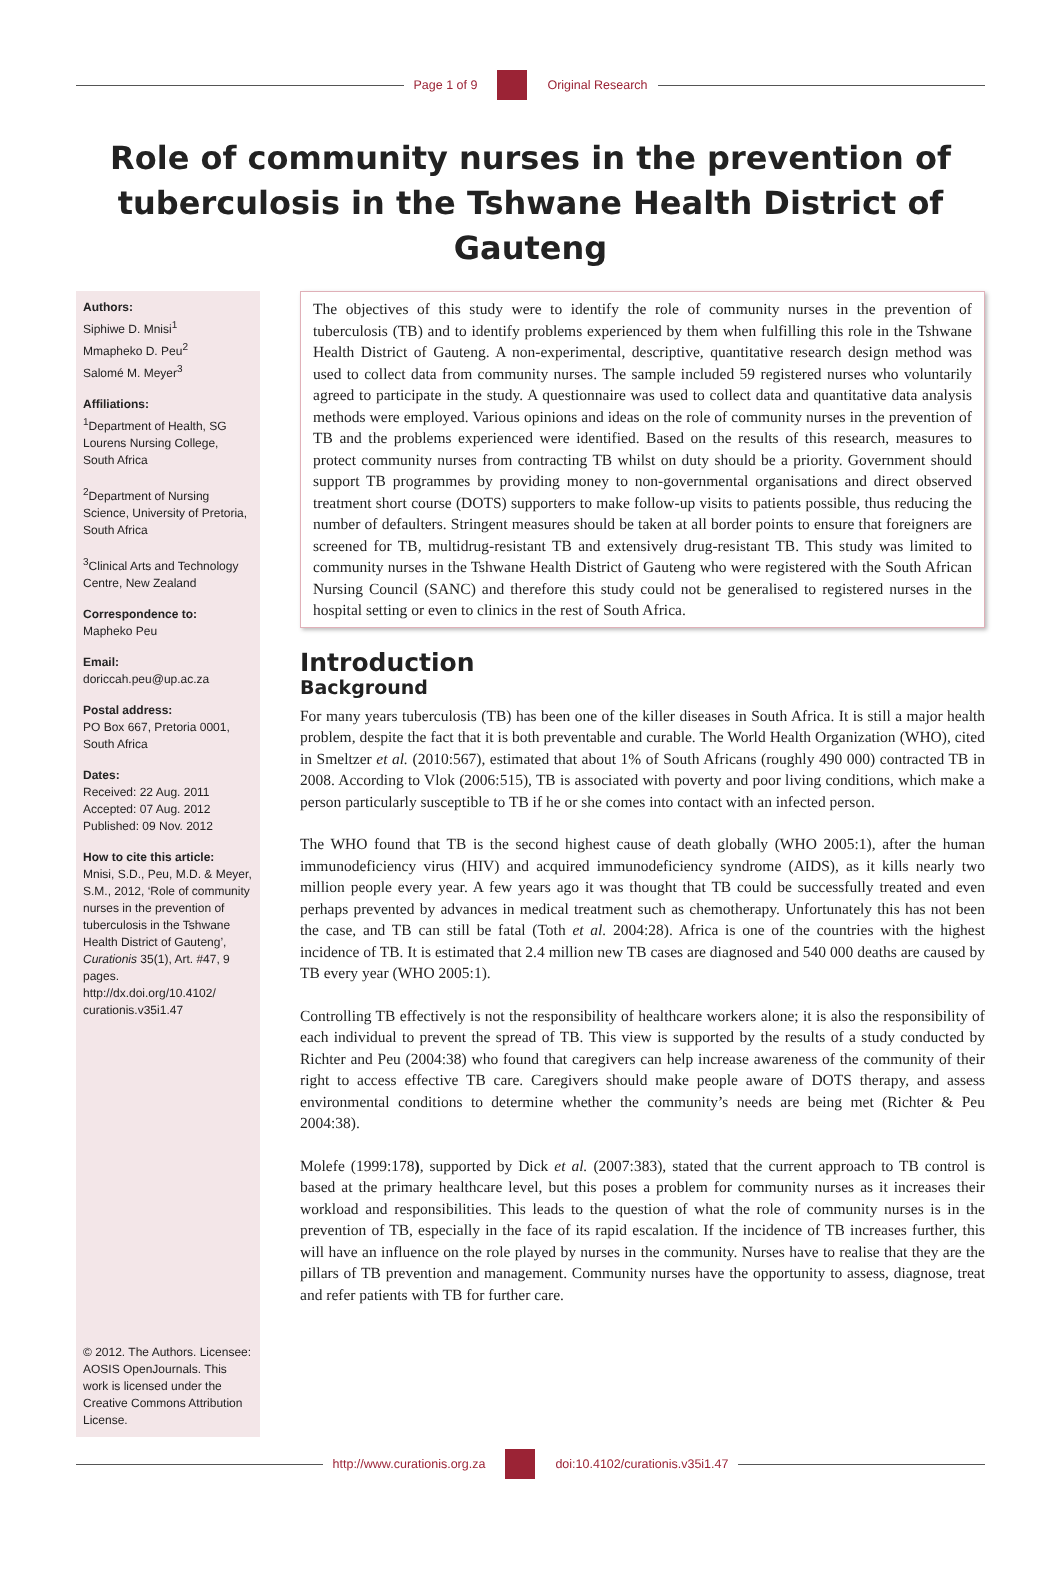Page 1 of 9 Original Research
Role of community nurses in the prevention of tuberculosis in the Tshwane Health District of Gauteng
Authors:
Siphiwe D. Mnisi<sup>1</sup>
Mmapheko D. Peu<sup>2</sup>
Salomé M. Meyer<sup>3</sup>
Affiliations:
<sup>1</sup>Department of Health, SG Lourens Nursing College, South Africa
<sup>2</sup> Department of Nursing Science, University of Pretoria, South Africa
<sup>3</sup> Clinical Arts and Technology Centre, New Zealand
Correspondence to:
Mapheko Peu
Email:
doriccah.peu@up.ac.za
Postal address:
PO Box 667, Pretoria 0001, South Africa
Dates:
Received: 22 Aug. 2011
Accepted: 07 Aug. 2012
Published: 09 Nov. 2012
How to cite this article:
Mnisi, S.D., Peu, M.D. & Meyer, S.M., 2012, ‘Role of community nurses in the prevention of tuberculosis in the Tshwane Health District of Gauteng’, Curationis 35(1), Art. #47, 9 pages. http://dx.doi.org/10.4102/ curationis.v35i1.47
© 2012. The Authors. Licensee: AOSIS OpenJournals. This work is licensed under the Creative Commons Attribution License.
The objectives of this study were to identify the role of community nurses in the prevention of tuberculosis (TB) and to identify problems experienced by them when fulfilling this role in the Tshwane Health District of Gauteng. A non-experimental, descriptive, quantitative research design method was used to collect data from community nurses. The sample included 59 registered nurses who voluntarily agreed to participate in the study. A questionnaire was used to collect data and quantitative data analysis methods were employed. Various opinions and ideas on the role of community nurses in the prevention of TB and the problems experienced were identified. Based on the results of this research, measures to protect community nurses from contracting TB whilst on duty should be a priority. Government should support TB programmes by providing money to non-governmental organisations and direct observed treatment short course (DOTS) supporters to make follow-up visits to patients possible, thus reducing the number of defaulters. Stringent measures should be taken at all border points to ensure that foreigners are screened for TB, multidrug-resistant TB and extensively drug-resistant TB. This study was limited to community nurses in the Tshwane Health District of Gauteng who were registered with the South African Nursing Council (SANC) and therefore this study could not be generalised to registered nurses in the hospital setting or even to clinics in the rest of South Africa.
Introduction
Background
For many years tuberculosis (TB) has been one of the killer diseases in South Africa. It is still a major health problem, despite the fact that it is both preventable and curable. The World Health Organization (WHO), cited in Smeltzer et al. (2010:567), estimated that about 1% of South Africans (roughly 490 000) contracted TB in 2008. According to Vlok (2006:515), TB is associated with poverty and poor living conditions, which make a person particularly susceptible to TB if he or she comes into contact with an infected person.
The WHO found that TB is the second highest cause of death globally (WHO 2005:1), after the human immunodeficiency virus (HIV) and acquired immunodeficiency syndrome (AIDS), as it kills nearly two million people every year. A few years ago it was thought that TB could be successfully treated and even perhaps prevented by advances in medical treatment such as chemotherapy. Unfortunately this has not been the case, and TB can still be fatal (Toth et al. 2004:28). Africa is one of the countries with the highest incidence of TB. It is estimated that 2.4 million new TB cases are diagnosed and 540 000 deaths are caused by TB every year (WHO 2005:1).
Controlling TB effectively is not the responsibility of healthcare workers alone; it is also the responsibility of each individual to prevent the spread of TB. This view is supported by the results of a study conducted by Richter and Peu (2004:38) who found that caregivers can help increase awareness of the community of their right to access effective TB care. Caregivers should make people aware of DOTS therapy, and assess environmental conditions to determine whether the community’s needs are being met (Richter & Peu 2004:38).
Molefe (1999:178), supported by Dick et al. (2007:383), stated that the current approach to TB control is based at the primary healthcare level, but this poses a problem for community nurses as it increases their workload and responsibilities. This leads to the question of what the role of community nurses is in the prevention of TB, especially in the face of its rapid escalation. If the incidence of TB increases further, this will have an influence on the role played by nurses in the community. Nurses have to realise that they are the pillars of TB prevention and management. Community nurses have the opportunity to assess, diagnose, treat and refer patients with TB for further care.
http://www.curationis.org.za
doi:10.4102/curationis.v35i1.47